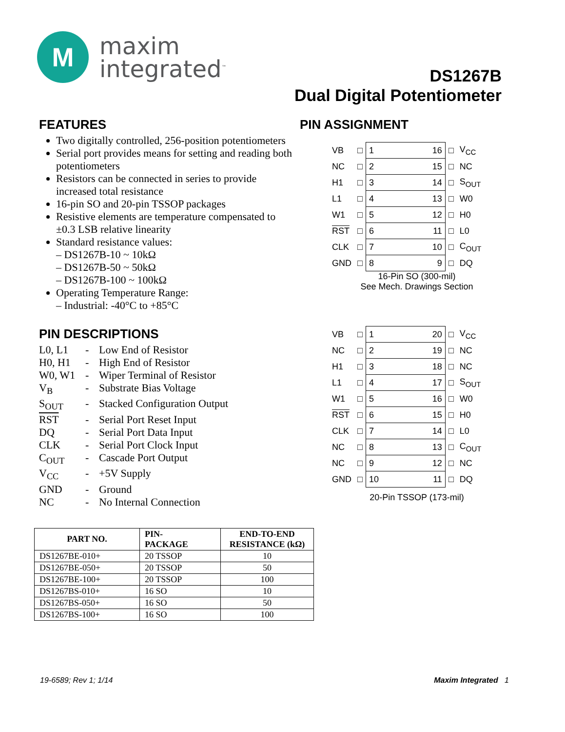M
maxim
integrated<sup>™</sup>
DS1267B
Dual Digital Potentiometer
FEATURES
Two digitally controlled, 256-position potentiometers
Serial port provides means for setting and reading both potentiometers
Resistors can be connected in series to provide increased total resistance
16-pin SO and 20-pin TSSOP packages
Resistive elements are temperature compensated to ±0.3 LSB relative linearity
Standard resistance values:
– DS1267B-10 ~ 10kΩ
– DS1267B-50 ~ 50kΩ
– DS1267B-100 ~ 100kΩ
Operating Temperature Range:
– Industrial: -40°C to +85°C
PIN DESCRIPTIONS
L0, L1 - Low End of Resistor
H0, H1 - High End of Resistor
W0, W1 - Wiper Terminal of Resistor
V<sub>B</sub> - Substrate Bias Voltage
S<sub>OUT</sub> - Stacked Configuration Output
RST - Serial Port Reset Input
DQ - Serial Port Data Input
CLK - Serial Port Clock Input
C<sub>OUT</sub> - Cascade Port Output
V<sub>CC</sub> - +5V Supply
GND - Ground
NC - No Internal Connection
PIN ASSIGNMENT
| VB | □ | 1 16 | □ | V<sub>CC</sub> |
| NC | □ | 2 15 | □ | NC |
| H1 | □ | 3 14 | □ | S<sub>OUT</sub> |
| L1 | □ | 4 13 | □ | W0 |
| W1 | □ | 5 12 | □ | H0 |
| RST | □ | 6 11 | □ | L0 |
| CLK | □ | 7 10 | □ | C<sub>OUT</sub> |
| GND | □ | 8 9 | □ | DQ |
16-Pin SO (300-mil)
See Mech. Drawings Section
| VB | □ | 1 20 | □ | V<sub>CC</sub> |
| NC | □ | 2 19 | □ | NC |
| H1 | □ | 3 18 | □ | NC |
| L1 | □ | 4 17 | □ | S<sub>OUT</sub> |
| W1 | □ | 5 16 | □ | W0 |
| RST | □ | 6 15 | □ | H0 |
| CLK | □ | 7 14 | □ | L0 |
| NC | □ | 8 13 | □ | C<sub>OUT</sub> |
| NC | □ | 9 12 | □ | NC |
| GND | □ | 10 11 | □ | DQ |
20-Pin TSSOP (173-mil)
| PART NO. | PIN- PACKAGE | END-TO-END RESISTANCE (kΩ) |
| --- | --- | --- |
| DS1267BE-010+ | 20 TSSOP | 10 |
| DS1267BE-050+ | 20 TSSOP | 50 |
| DS1267BE-100+ | 20 TSSOP | 100 |
| DS1267BS-010+ | 16 SO | 10 |
| DS1267BS-050+ | 16 SO | 50 |
| DS1267BS-100+ | 16 SO | 100 |
19-6589; Rev 1; 1/14 Maxim Integrated 1